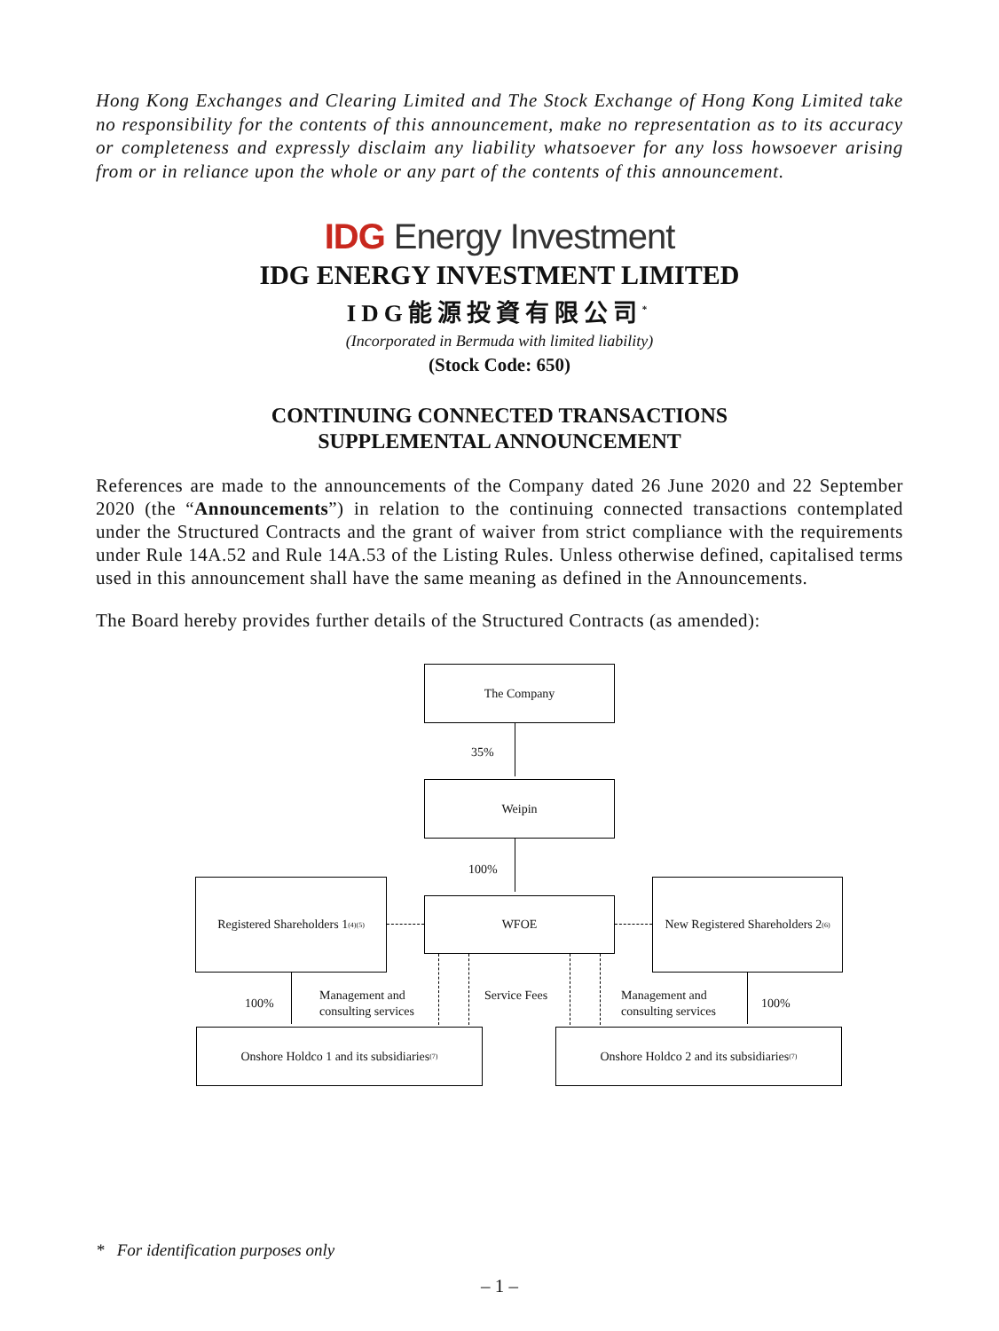Hong Kong Exchanges and Clearing Limited and The Stock Exchange of Hong Kong Limited take no responsibility for the contents of this announcement, make no representation as to its accuracy or completeness and expressly disclaim any liability whatsoever for any loss howsoever arising from or in reliance upon the whole or any part of the contents of this announcement.
IDG Energy Investment
IDG ENERGY INVESTMENT LIMITED
IDG能源投資有限公司<sup>*</sup>
(Incorporated in Bermuda with limited liability)
(Stock Code: 650)
CONTINUING CONNECTED TRANSACTIONS
SUPPLEMENTAL ANNOUNCEMENT
References are made to the announcements of the Company dated 26 June 2020 and 22 September 2020 (the “Announcements”) in relation to the continuing connected transactions contemplated under the Structured Contracts and the grant of waiver from strict compliance with the requirements under Rule 14A.52 and Rule 14A.53 of the Listing Rules. Unless otherwise defined, capitalised terms used in this announcement shall have the same meaning as defined in the Announcements.
The Board hereby provides further details of the Structured Contracts (as amended):
The Company
35%
Weipin
100%
WFOE
Registered Shareholders 1 <sup>(4)(5)</sup>
New Registered Shareholders 2 <sup>(6)</sup>
100%
Management and
consulting services
Service Fees
Management and
consulting services
100%
Onshore Holdco 1 and its subsidiaries <sup>(7)</sup>
Onshore Holdco 2 and its subsidiaries <sup>(7)</sup>
* For identification purposes only
– 1 –